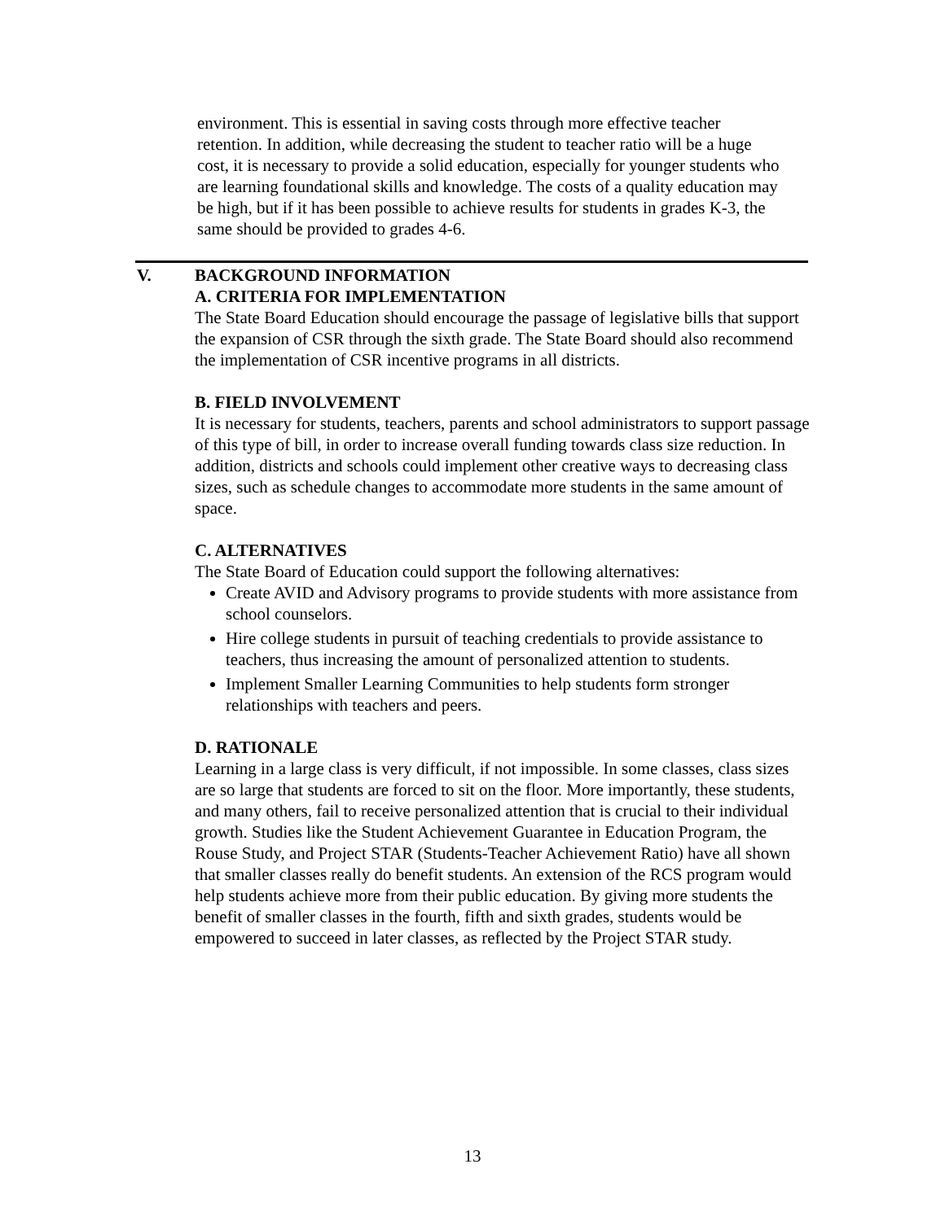environment. This is essential in saving costs through more effective teacher retention. In addition, while decreasing the student to teacher ratio will be a huge cost, it is necessary to provide a solid education, especially for younger students who are learning foundational skills and knowledge. The costs of a quality education may be high, but if it has been possible to achieve results for students in grades K-3, the same should be provided to grades 4-6.
V.
BACKGROUND INFORMATION
A. CRITERIA FOR IMPLEMENTATION
The State Board Education should encourage the passage of legislative bills that support the expansion of CSR through the sixth grade. The State Board should also recommend the implementation of CSR incentive programs in all districts.
B. FIELD INVOLVEMENT
It is necessary for students, teachers, parents and school administrators to support passage of this type of bill, in order to increase overall funding towards class size reduction. In addition, districts and schools could implement other creative ways to decreasing class sizes, such as schedule changes to accommodate more students in the same amount of space.
C. ALTERNATIVES
The State Board of Education could support the following alternatives:
Create AVID and Advisory programs to provide students with more assistance from school counselors.
Hire college students in pursuit of teaching credentials to provide assistance to teachers, thus increasing the amount of personalized attention to students.
Implement Smaller Learning Communities to help students form stronger relationships with teachers and peers.
D. RATIONALE
Learning in a large class is very difficult, if not impossible. In some classes, class sizes are so large that students are forced to sit on the floor. More importantly, these students, and many others, fail to receive personalized attention that is crucial to their individual growth. Studies like the Student Achievement Guarantee in Education Program, the Rouse Study, and Project STAR (Students-Teacher Achievement Ratio) have all shown that smaller classes really do benefit students. An extension of the RCS program would help students achieve more from their public education. By giving more students the benefit of smaller classes in the fourth, fifth and sixth grades, students would be empowered to succeed in later classes, as reflected by the Project STAR study.
13